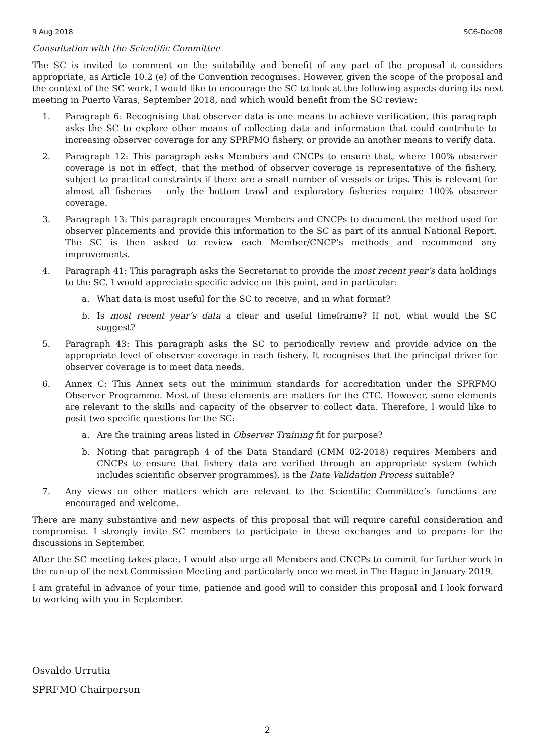9 Aug 2018 SC6-Doc08
Consultation with the Scientific Committee
The SC is invited to comment on the suitability and benefit of any part of the proposal it considers appropriate, as Article 10.2 (e) of the Convention recognises. However, given the scope of the proposal and the context of the SC work, I would like to encourage the SC to look at the following aspects during its next meeting in Puerto Varas, September 2018, and which would benefit from the SC review:
1. Paragraph 6: Recognising that observer data is one means to achieve verification, this paragraph asks the SC to explore other means of collecting data and information that could contribute to increasing observer coverage for any SPRFMO fishery, or provide an another means to verify data.
2. Paragraph 12: This paragraph asks Members and CNCPs to ensure that, where 100% observer coverage is not in effect, that the method of observer coverage is representative of the fishery, subject to practical constraints if there are a small number of vessels or trips. This is relevant for almost all fisheries – only the bottom trawl and exploratory fisheries require 100% observer coverage.
3. Paragraph 13: This paragraph encourages Members and CNCPs to document the method used for observer placements and provide this information to the SC as part of its annual National Report. The SC is then asked to review each Member/CNCP’s methods and recommend any improvements.
4. Paragraph 41: This paragraph asks the Secretariat to provide the most recent year’s data holdings to the SC. I would appreciate specific advice on this point, and in particular:
a. What data is most useful for the SC to receive, and in what format?
b. Is most recent year’s data a clear and useful timeframe? If not, what would the SC suggest?
5. Paragraph 43: This paragraph asks the SC to periodically review and provide advice on the appropriate level of observer coverage in each fishery. It recognises that the principal driver for observer coverage is to meet data needs.
6. Annex C: This Annex sets out the minimum standards for accreditation under the SPRFMO Observer Programme. Most of these elements are matters for the CTC. However, some elements are relevant to the skills and capacity of the observer to collect data. Therefore, I would like to posit two specific questions for the SC:
a. Are the training areas listed in Observer Training fit for purpose?
b. Noting that paragraph 4 of the Data Standard (CMM 02-2018) requires Members and CNCPs to ensure that fishery data are verified through an appropriate system (which includes scientific observer programmes), is the Data Validation Process suitable?
7. Any views on other matters which are relevant to the Scientific Committee’s functions are encouraged and welcome.
There are many substantive and new aspects of this proposal that will require careful consideration and compromise. I strongly invite SC members to participate in these exchanges and to prepare for the discussions in September.
After the SC meeting takes place, I would also urge all Members and CNCPs to commit for further work in the run-up of the next Commission Meeting and particularly once we meet in The Hague in January 2019.
I am grateful in advance of your time, patience and good will to consider this proposal and I look forward to working with you in September.
Osvaldo Urrutia
SPRFMO Chairperson
2